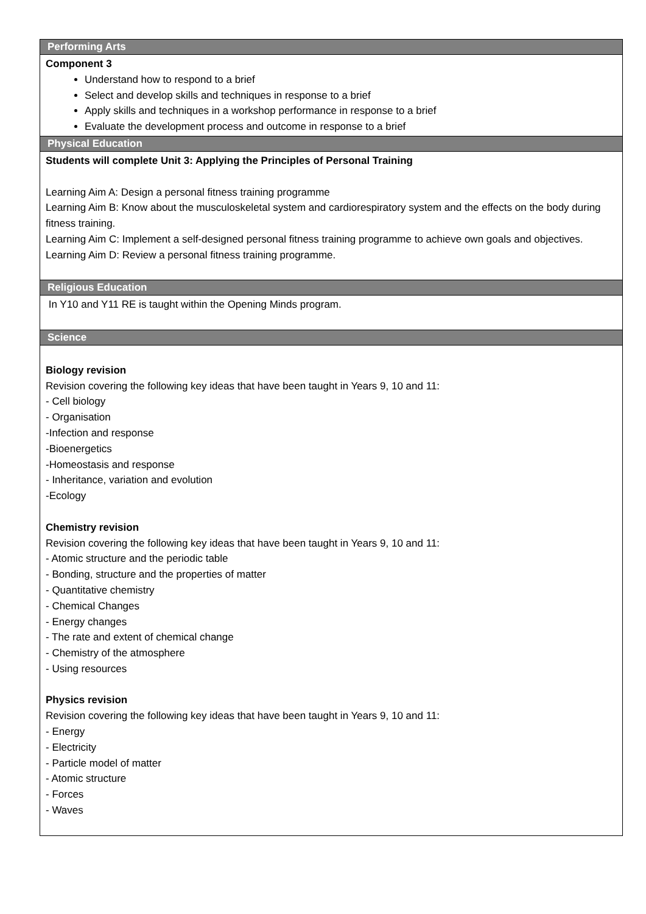| Performing Arts |
| --- |
| Component 3 Understand how to respond to a brief Select and develop skills and techniques in response to a brief Apply skills and techniques in a workshop performance in response to a brief Evaluate the development process and outcome in response to a brief |
| Physical Education |
| Students will complete Unit 3: Applying the Principles of Personal Training Learning Aim A: Design a personal fitness training programme Learning Aim B: Know about the musculoskeletal system and cardiorespiratory system and the effects on the body during fitness training. Learning Aim C: Implement a self-designed personal fitness training programme to achieve own goals and objectives. Learning Aim D: Review a personal fitness training programme. |
| Religious Education |
| In Y10 and Y11 RE is taught within the Opening Minds program. |
| Science |
| Biology revision Revision covering the following key ideas that have been taught in Years 9, 10 and 11: - Cell biology - Organisation -Infection and response -Bioenergetics -Homeostasis and response - Inheritance, variation and evolution -Ecology Chemistry revision Revision covering the following key ideas that have been taught in Years 9, 10 and 11: - Atomic structure and the periodic table - Bonding, structure and the properties of matter - Quantitative chemistry - Chemical Changes - Energy changes - The rate and extent of chemical change - Chemistry of the atmosphere - Using resources Physics revision Revision covering the following key ideas that have been taught in Years 9, 10 and 11: - Energy - Electricity - Particle model of matter - Atomic structure - Forces - Waves |